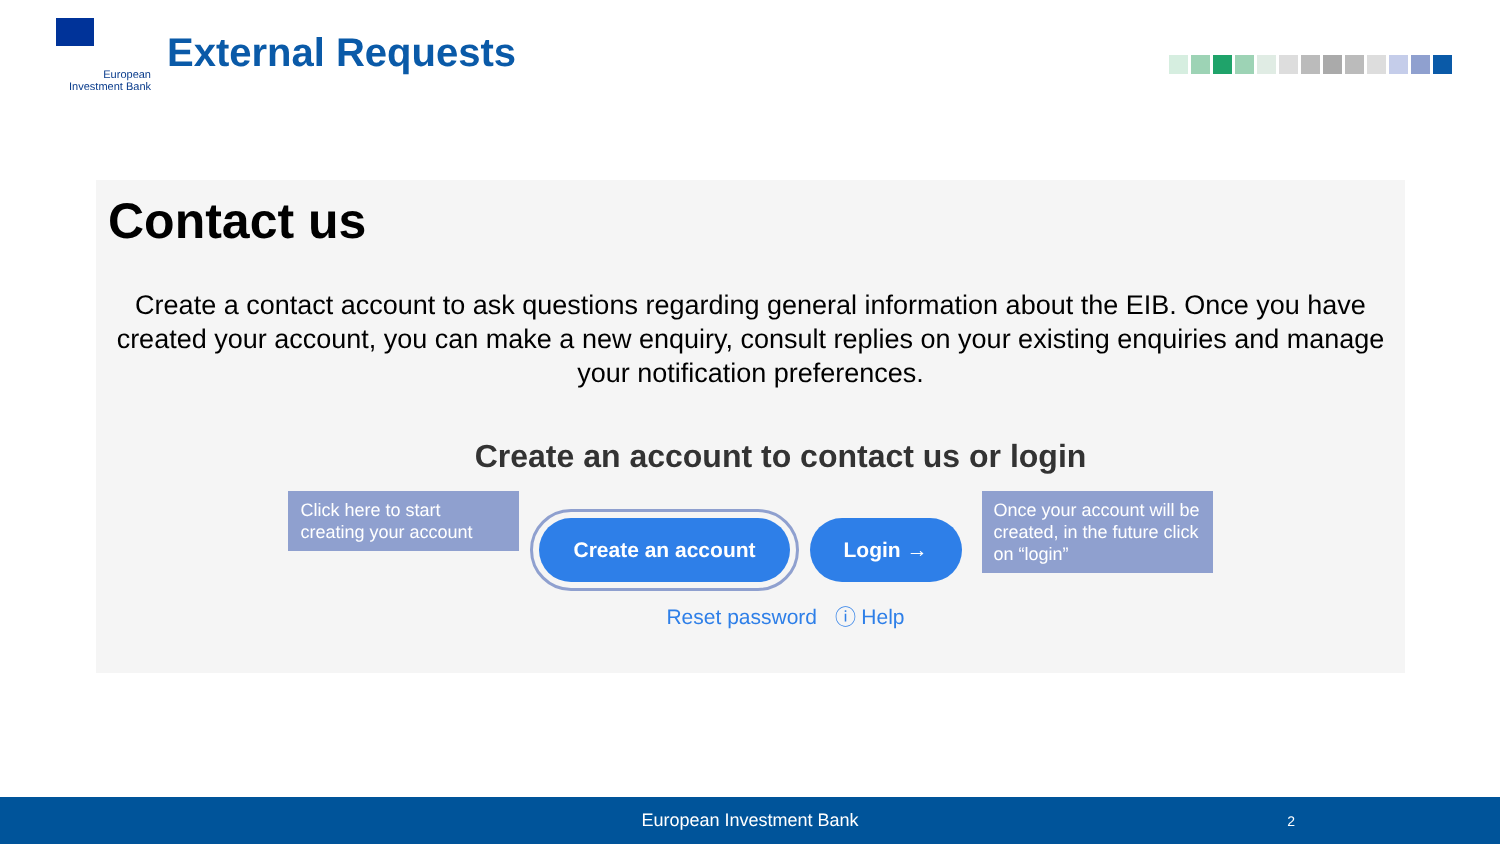European Investment Bank
External Requests
Contact us
Create a contact account to ask questions regarding general information about the EIB. Once you have created your account, you can make a new enquiry, consult replies on your existing enquiries and manage your notification preferences.
Create an account to contact us or login
Click here to start creating your account
Create an account Login →
Once your account will be created, in the future click on “login”
Reset password ⓘ Help
European Investment Bank 2